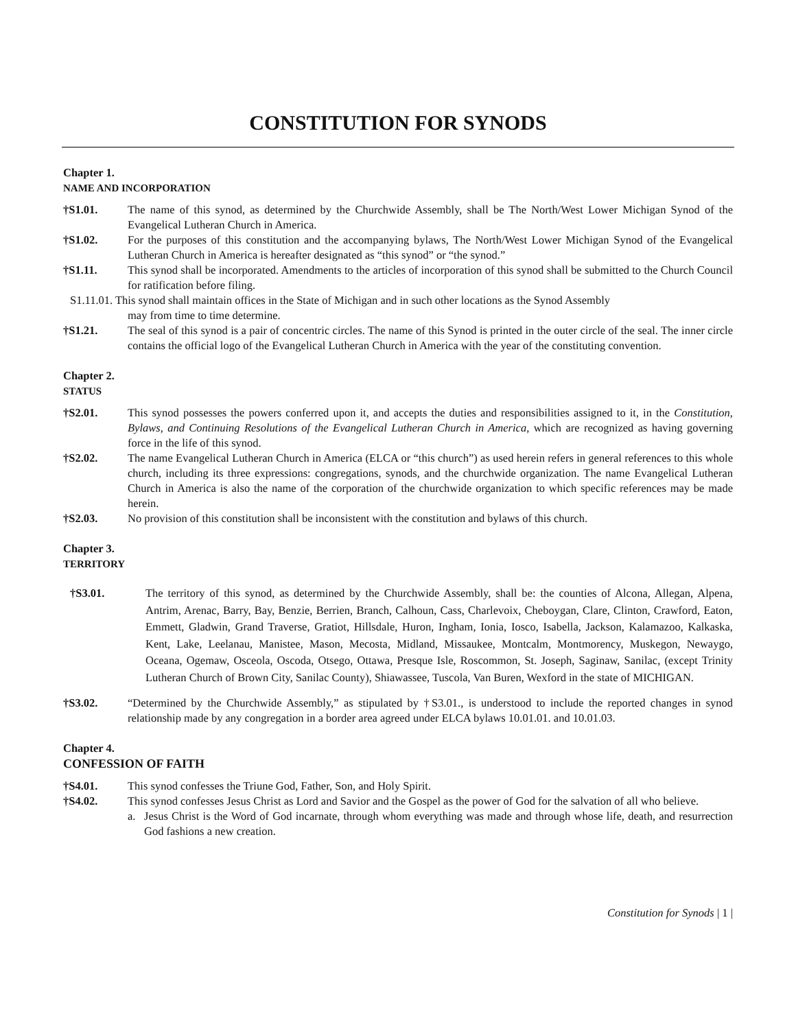CONSTITUTION FOR SYNODS
Chapter 1.
NAME AND INCORPORATION
†S1.01. The name of this synod, as determined by the Churchwide Assembly, shall be The North/West Lower Michigan Synod of the Evangelical Lutheran Church in America.
†S1.02. For the purposes of this constitution and the accompanying bylaws, The North/West Lower Michigan Synod of the Evangelical Lutheran Church in America is hereafter designated as “this synod” or “the synod.”
†S1.11. This synod shall be incorporated. Amendments to the articles of incorporation of this synod shall be submitted to the Church Council for ratification before filing.
S1.11.01. This synod shall maintain offices in the State of Michigan and in such other locations as the Synod Assembly
may from time to time determine.
†S1.21. The seal of this synod is a pair of concentric circles. The name of this Synod is printed in the outer circle of the seal. The inner circle contains the official logo of the Evangelical Lutheran Church in America with the year of the constituting convention.
Chapter 2.
STATUS
†S2.01. This synod possesses the powers conferred upon it, and accepts the duties and responsibilities assigned to it, in the Constitution, Bylaws, and Continuing Resolutions of the Evangelical Lutheran Church in America, which are recognized as having governing force in the life of this synod.
†S2.02. The name Evangelical Lutheran Church in America (ELCA or “this church”) as used herein refers in general references to this whole church, including its three expressions: congregations, synods, and the churchwide organization. The name Evangelical Lutheran Church in America is also the name of the corporation of the churchwide organization to which specific references may be made herein.
†S2.03. No provision of this constitution shall be inconsistent with the constitution and bylaws of this church.
Chapter 3.
TERRITORY
†S3.01. The territory of this synod, as determined by the Churchwide Assembly, shall be: the counties of Alcona, Allegan, Alpena, Antrim, Arenac, Barry, Bay, Benzie, Berrien, Branch, Calhoun, Cass, Charlevoix, Cheboygan, Clare, Clinton, Crawford, Eaton, Emmett, Gladwin, Grand Traverse, Gratiot, Hillsdale, Huron, Ingham, Ionia, Iosco, Isabella, Jackson, Kalamazoo, Kalkaska, Kent, Lake, Leelanau, Manistee, Mason, Mecosta, Midland, Missaukee, Montcalm, Montmorency, Muskegon, Newaygo, Oceana, Ogemaw, Osceola, Oscoda, Otsego, Ottawa, Presque Isle, Roscommon, St. Joseph, Saginaw, Sanilac, (except Trinity Lutheran Church of Brown City, Sanilac County), Shiawassee, Tuscola, Van Buren, Wexford in the state of MICHIGAN.
†S3.02. “Determined by the Churchwide Assembly,” as stipulated by †S3.01., is understood to include the reported changes in synod relationship made by any congregation in a border area agreed under ELCA bylaws 10.01.01. and 10.01.03.
Chapter 4.
CONFESSION OF FAITH
†S4.01. This synod confesses the Triune God, Father, Son, and Holy Spirit.
†S4.02. This synod confesses Jesus Christ as Lord and Savior and the Gospel as the power of God for the salvation of all who believe.
a. Jesus Christ is the Word of God incarnate, through whom everything was made and through whose life, death, and resurrection God fashions a new creation.
Constitution for Synods | 1 |